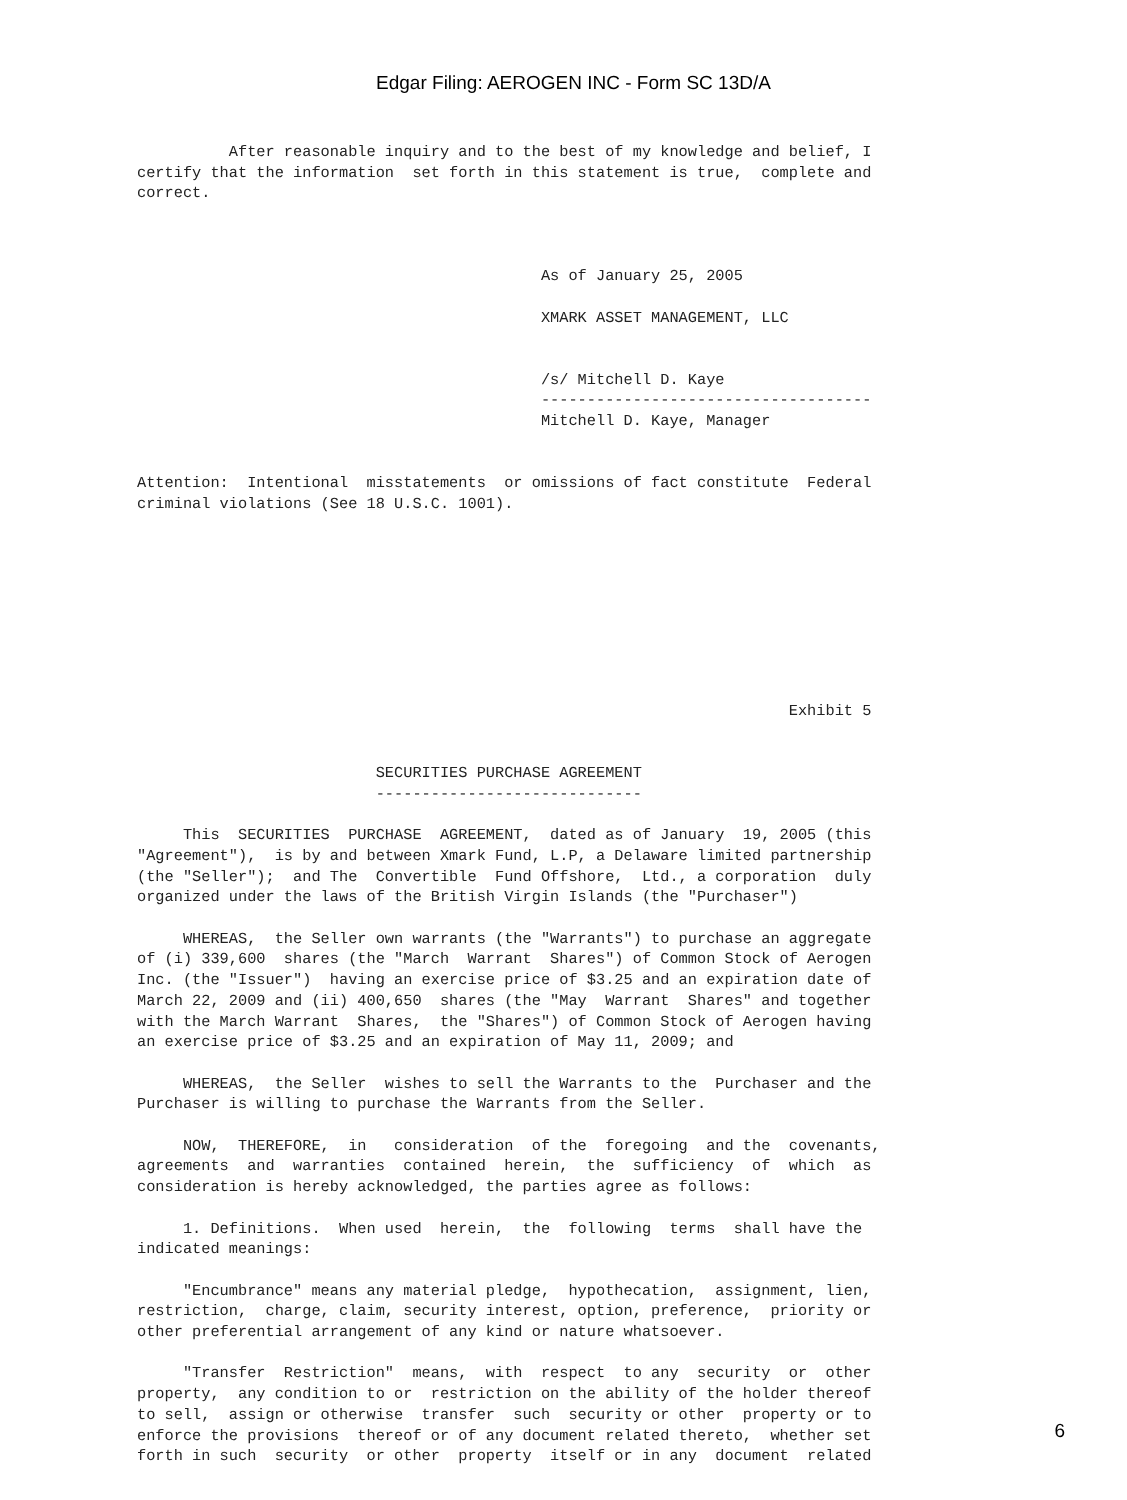Edgar Filing: AEROGEN INC - Form SC 13D/A
          After reasonable inquiry and to the best of my knowledge and belief, I
certify that the information  set forth in this statement is true,  complete and
correct.



                                            As of January 25, 2005

                                            XMARK ASSET MANAGEMENT, LLC


                                            /s/ Mitchell D. Kaye
                                            ------------------------------------
                                            Mitchell D. Kaye, Manager


Attention:  Intentional  misstatements  or omissions of fact constitute  Federal
criminal violations (See 18 U.S.C. 1001).









                                                                       Exhibit 5


                          SECURITIES PURCHASE AGREEMENT
                          -----------------------------

     This  SECURITIES  PURCHASE  AGREEMENT,  dated as of January  19, 2005 (this
"Agreement"),  is by and between Xmark Fund, L.P, a Delaware limited partnership
(the "Seller");  and The  Convertible  Fund Offshore,  Ltd., a corporation  duly
organized under the laws of the British Virgin Islands (the "Purchaser")

     WHEREAS,  the Seller own warrants (the "Warrants") to purchase an aggregate
of (i) 339,600  shares (the "March  Warrant  Shares") of Common Stock of Aerogen
Inc. (the "Issuer")  having an exercise price of $3.25 and an expiration date of
March 22, 2009 and (ii) 400,650  shares (the "May  Warrant  Shares" and together
with the March Warrant  Shares,  the "Shares") of Common Stock of Aerogen having
an exercise price of $3.25 and an expiration of May 11, 2009; and

     WHEREAS,  the Seller  wishes to sell the Warrants to the  Purchaser and the
Purchaser is willing to purchase the Warrants from the Seller.

     NOW,  THEREFORE,  in   consideration  of the  foregoing  and the  covenants,
agreements  and  warranties  contained  herein,  the  sufficiency  of  which  as
consideration is hereby acknowledged, the parties agree as follows:

     1. Definitions.  When used  herein,  the  following  terms  shall have the
indicated meanings:

     "Encumbrance" means any material pledge,  hypothecation,  assignment, lien,
restriction,  charge, claim, security interest, option, preference,  priority or
other preferential arrangement of any kind or nature whatsoever.

     "Transfer  Restriction"  means,  with  respect  to any  security  or  other
property,  any condition to or  restriction on the ability of the holder thereof
to sell,  assign or otherwise  transfer  such  security or other  property or to
enforce the provisions  thereof or of any document related thereto,  whether set
forth in such  security  or other  property  itself or in any  document  related
6